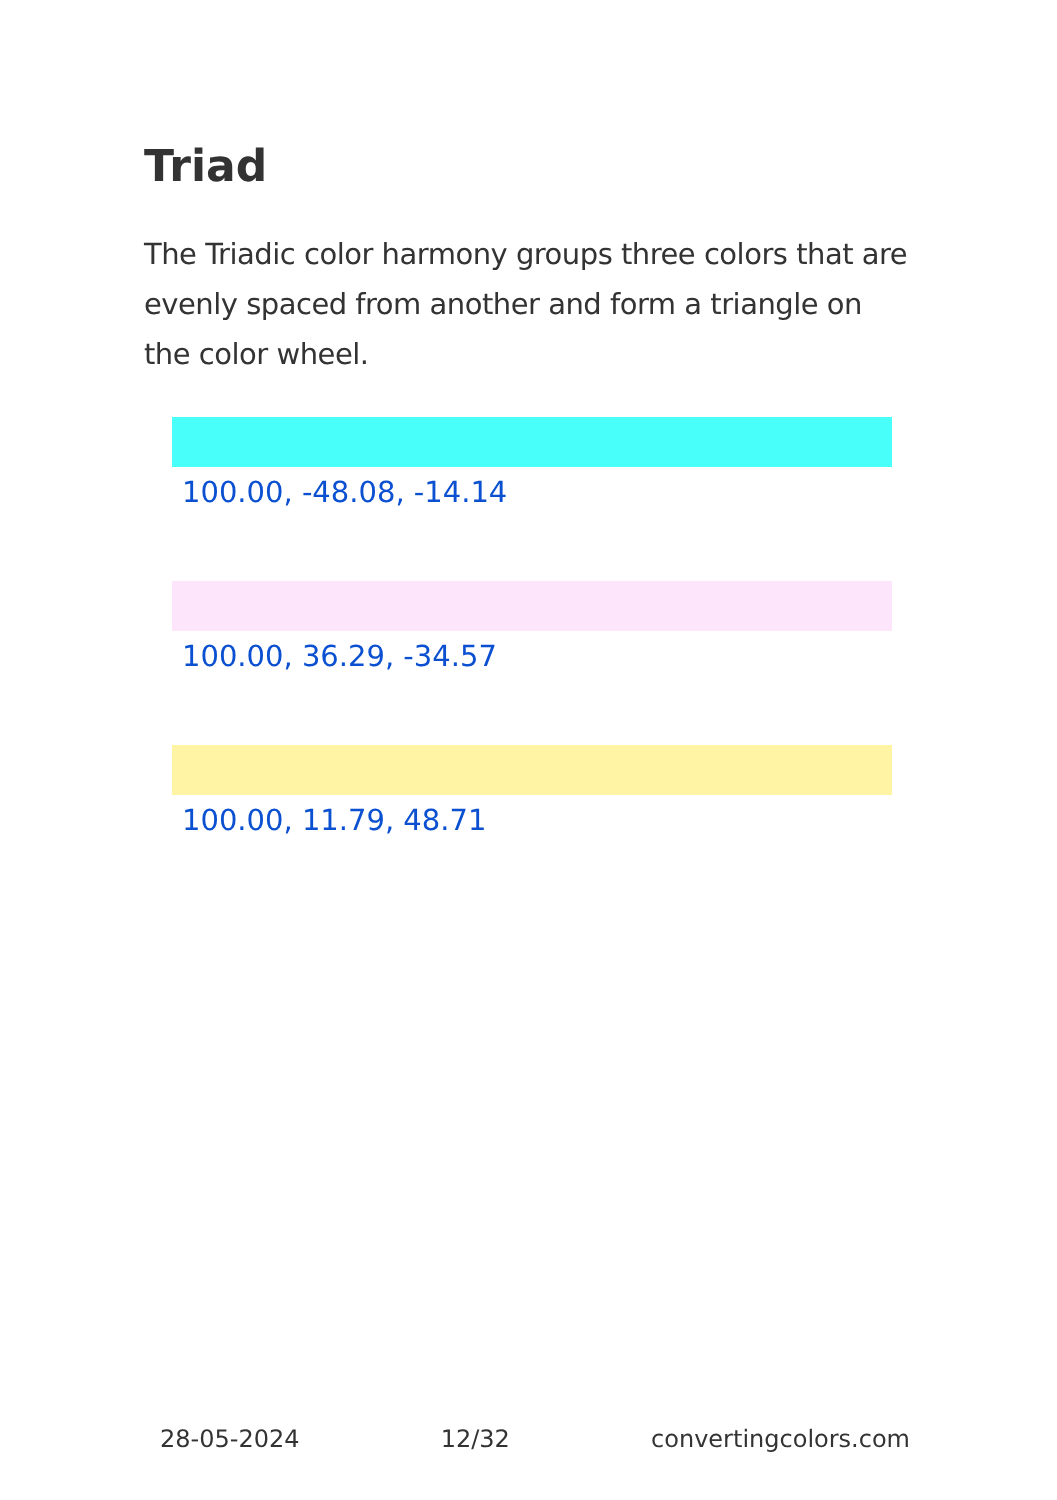Triad
The Triadic color harmony groups three colors that are evenly spaced from another and form a triangle on the color wheel.
100.00, -48.08, -14.14
100.00, 36.29, -34.57
100.00, 11.79, 48.71
28-05-2024 12/32 convertingcolors.com